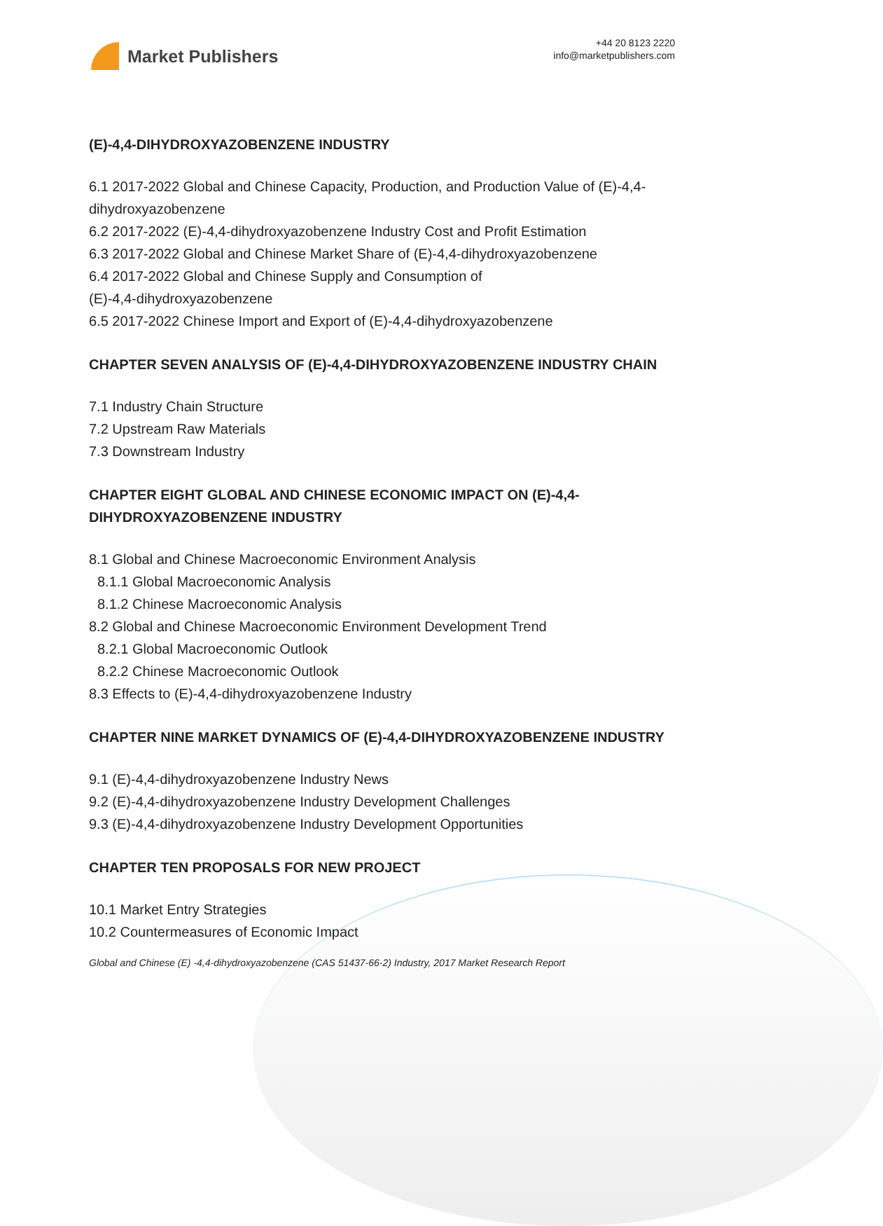Market Publishers
+44 20 8123 2220
info@marketpublishers.com
(E)-4,4-DIHYDROXYAZOBENZENE INDUSTRY
6.1 2017-2022 Global and Chinese Capacity, Production, and Production Value of (E)-4,4-dihydroxyazobenzene
6.2 2017-2022 (E)-4,4-dihydroxyazobenzene Industry Cost and Profit Estimation
6.3 2017-2022 Global and Chinese Market Share of (E)-4,4-dihydroxyazobenzene
6.4 2017-2022 Global and Chinese Supply and Consumption of
(E)-4,4-dihydroxyazobenzene
6.5 2017-2022 Chinese Import and Export of (E)-4,4-dihydroxyazobenzene
CHAPTER SEVEN ANALYSIS OF (E)-4,4-DIHYDROXYAZOBENZENE INDUSTRY CHAIN
7.1 Industry Chain Structure
7.2 Upstream Raw Materials
7.3 Downstream Industry
CHAPTER EIGHT GLOBAL AND CHINESE ECONOMIC IMPACT ON (E)-4,4-DIHYDROXYAZOBENZENE INDUSTRY
8.1 Global and Chinese Macroeconomic Environment Analysis
8.1.1 Global Macroeconomic Analysis
8.1.2 Chinese Macroeconomic Analysis
8.2 Global and Chinese Macroeconomic Environment Development Trend
8.2.1 Global Macroeconomic Outlook
8.2.2 Chinese Macroeconomic Outlook
8.3 Effects to (E)-4,4-dihydroxyazobenzene Industry
CHAPTER NINE MARKET DYNAMICS OF (E)-4,4-DIHYDROXYAZOBENZENE INDUSTRY
9.1 (E)-4,4-dihydroxyazobenzene Industry News
9.2 (E)-4,4-dihydroxyazobenzene Industry Development Challenges
9.3 (E)-4,4-dihydroxyazobenzene Industry Development Opportunities
CHAPTER TEN PROPOSALS FOR NEW PROJECT
10.1 Market Entry Strategies
10.2 Countermeasures of Economic Impact
Global and Chinese (E) -4,4-dihydroxyazobenzene (CAS 51437-66-2) Industry, 2017 Market Research Report